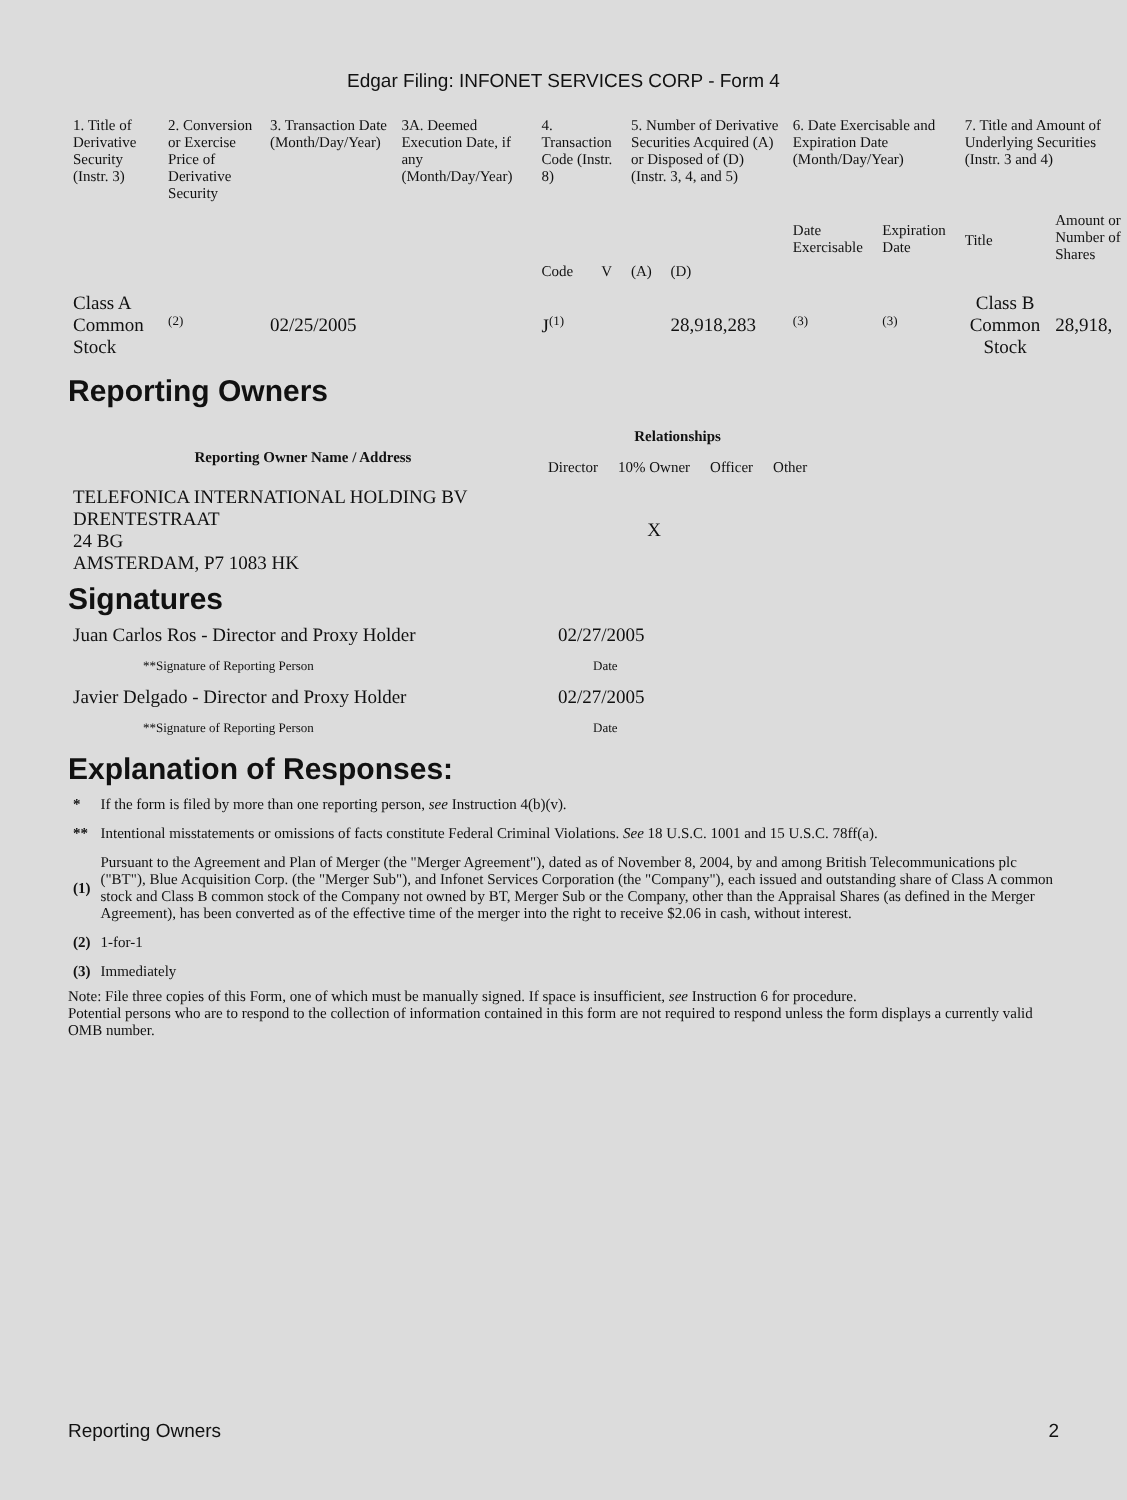Edgar Filing: INFONET SERVICES CORP - Form 4
| 1. Title of Derivative Security (Instr. 3) | 2. Conversion or Exercise Price of Derivative Security | 3. Transaction Date (Month/Day/Year) | 3A. Deemed Execution Date, if any (Month/Day/Year) | 4. Transaction Code (Instr. 8) | | 5. Number of Derivative Securities Acquired (A) or Disposed of (D) (Instr. 3, 4, and 5) | | 6. Date Exercisable and Expiration Date (Month/Day/Year) | | 7. Title and Amount of Underlying Securities (Instr. 3 and 4) | |
| --- | --- | --- | --- | --- | --- | --- | --- | --- | --- | --- | --- |
| | | | | Code | V | (A) | (D) | Date Exercisable | Expiration Date | Title | Amount or Number of Shares |
| Class A Common Stock | <sup>(2)</sup> | 02/25/2005 | | J<sup>(1)</sup> | | | 28,918,283 | <sup>(3)</sup> | <sup>(3)</sup> | Class B Common Stock | 28,918, |
Reporting Owners
| Reporting Owner Name / Address | Relationships | | | |
| --- | --- | --- | --- | --- |
| | Director | 10% Owner | Officer | Other |
| TELEFONICA INTERNATIONAL HOLDING BV DRENTESTRAAT 24 BG AMSTERDAM, P7 1083 HK | | X | | |
Signatures
| Juan Carlos Ros - Director and Proxy Holder | 02/27/2005 |
| **Signature of Reporting Person | Date |
| Javier Delgado - Director and Proxy Holder | 02/27/2005 |
| **Signature of Reporting Person | Date |
Explanation of Responses:
| * | If the form is filed by more than one reporting person, see Instruction 4(b)(v). |
| ** | Intentional misstatements or omissions of facts constitute Federal Criminal Violations. See 18 U.S.C. 1001 and 15 U.S.C. 78ff(a). |
| (1) | Pursuant to the Agreement and Plan of Merger (the "Merger Agreement"), dated as of November 8, 2004, by and among British Telecommunications plc ("BT"), Blue Acquisition Corp. (the "Merger Sub"), and Infonet Services Corporation (the "Company"), each issued and outstanding share of Class A common stock and Class B common stock of the Company not owned by BT, Merger Sub or the Company, other than the Appraisal Shares (as defined in the Merger Agreement), has been converted as of the effective time of the merger into the right to receive $2.06 in cash, without interest. |
| (2) | 1-for-1 |
| (3) | Immediately |
Note: File three copies of this Form, one of which must be manually signed. If space is insufficient, see Instruction 6 for procedure.
Potential persons who are to respond to the collection of information contained in this form are not required to respond unless the form displays a currently valid OMB number.
Reporting Owners 2